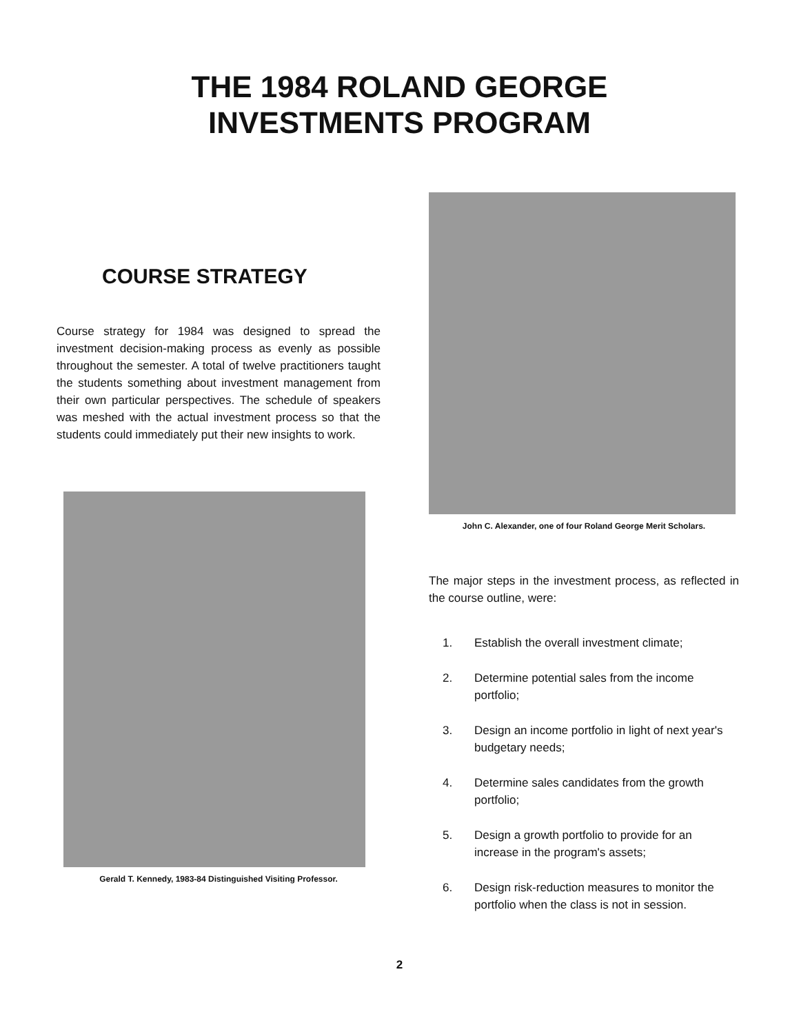THE 1984 ROLAND GEORGE
INVESTMENTS PROGRAM
COURSE STRATEGY
Course strategy for 1984 was designed to spread the investment decision-making process as evenly as possible throughout the semester. A total of twelve practitioners taught the students something about investment management from their own particular perspectives. The schedule of speakers was meshed with the actual investment process so that the students could immediately put their new insights to work.
Gerald T. Kennedy, 1983-84 Distinguished Visiting Professor.
John C. Alexander, one of four Roland George Merit Scholars.
The major steps in the investment process, as reflected in the course outline, were:
1. Establish the overall investment climate;
2. Determine potential sales from the income portfolio;
3. Design an income portfolio in light of next year's budgetary needs;
4. Determine sales candidates from the growth portfolio;
5. Design a growth portfolio to provide for an increase in the program's assets;
6. Design risk-reduction measures to monitor the portfolio when the class is not in session.
2